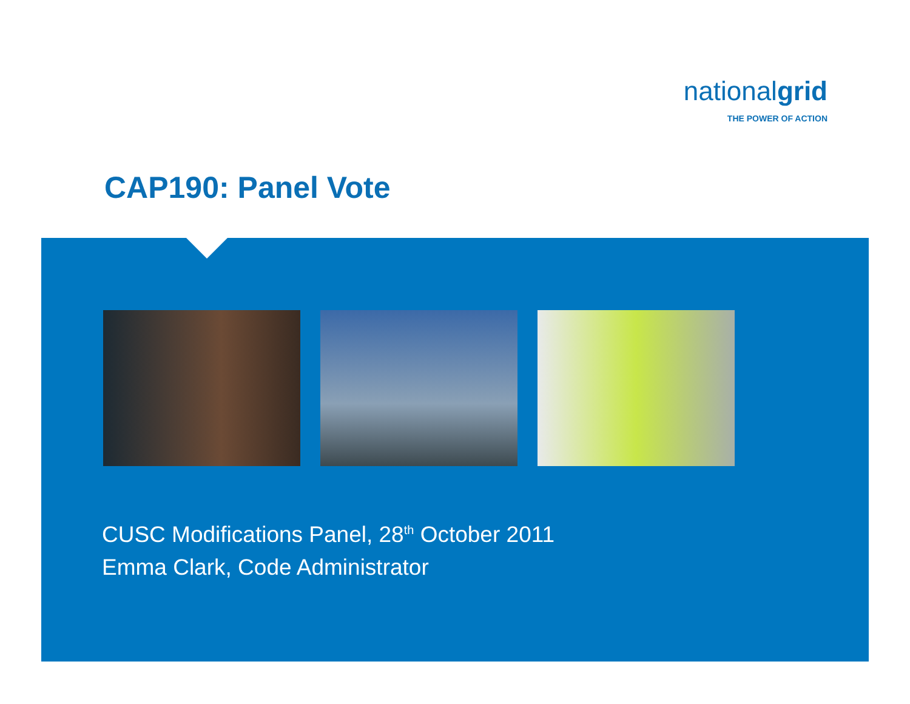nationalgrid
THE POWER OF ACTION
CAP190: Panel Vote
CUSC Modifications Panel, 28<sup>th</sup> October 2011
Emma Clark, Code Administrator